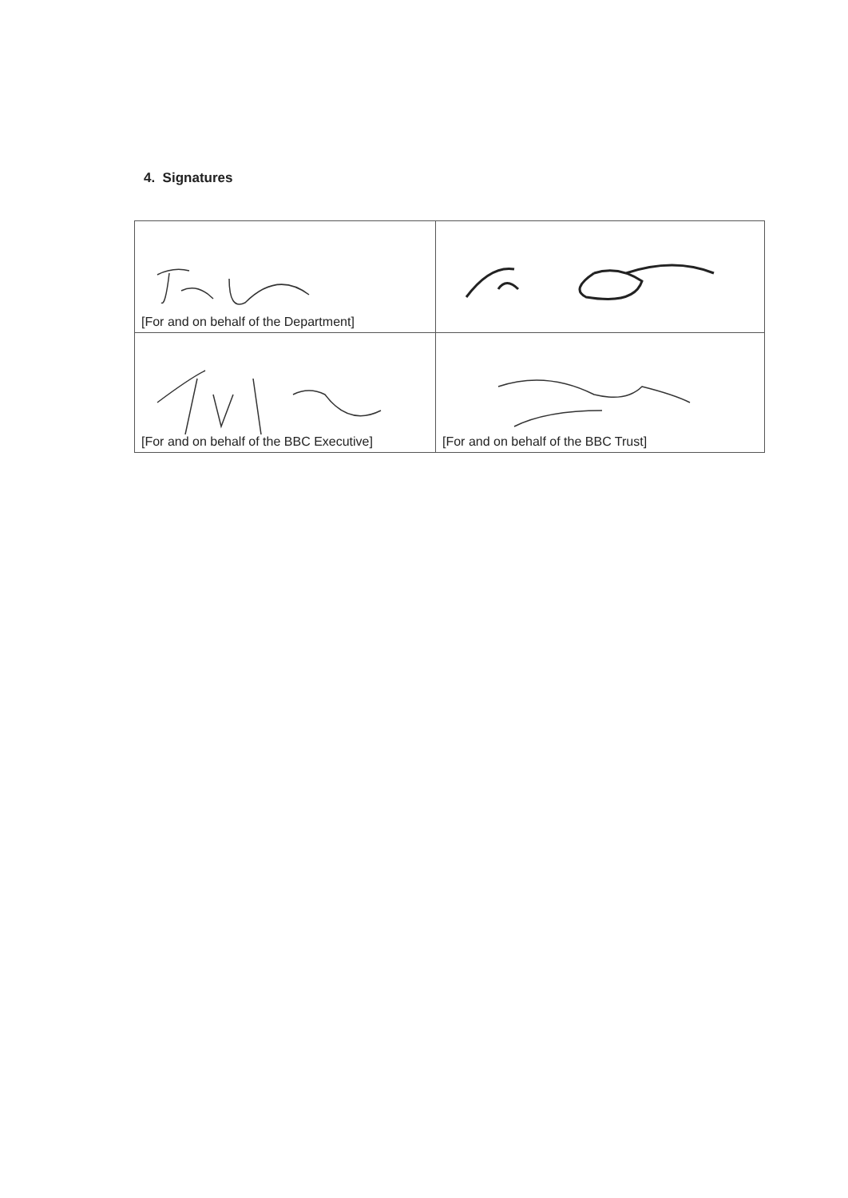4. Signatures
| [For and on behalf of the Department] | |
| [For and on behalf of the BBC Executive] | [For and on behalf of the BBC Trust] |